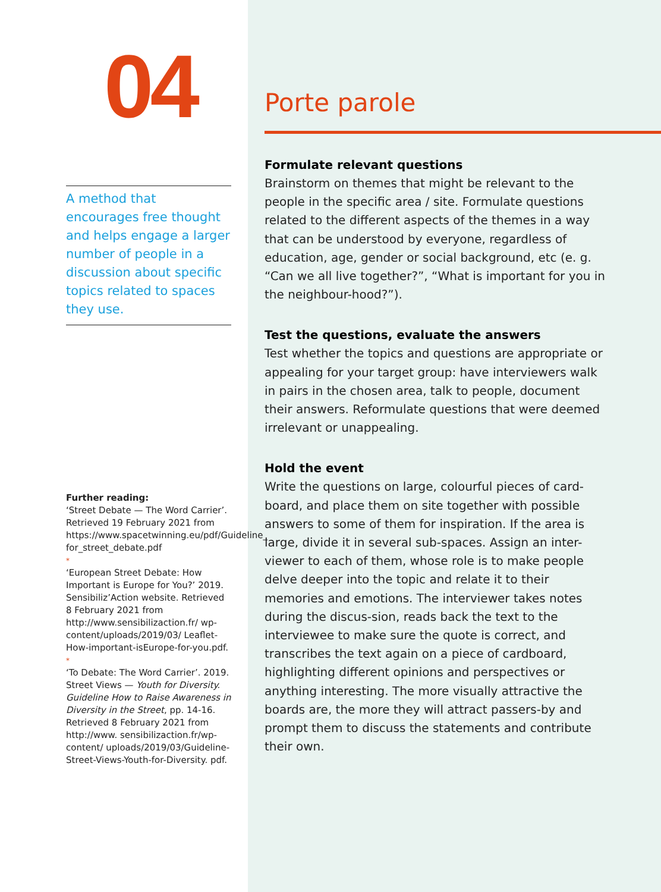04
A method that encourages free thought and helps engage a larger number of people in a discussion about specific topics related to spaces they use.
Further reading:
‘Street Debate — The Word Carrier’. Retrieved 19 February 2021 from https://www.spacetwinning.eu/pdf/Guideline_ for_street_debate.pdf
*
‘European Street Debate: How Important is Europe for You?’ 2019. Sensibiliz’Action website. Retrieved 8 February 2021 from http://www.sensibilizaction.fr/ wp-content/uploads/2019/03/ Leaflet-How-important-isEurope-for-you.pdf.
*
‘To Debate: The Word Carrier’. 2019. Street Views — Youth for Diversity. Guideline How to Raise Awareness in Diversity in the Street, pp. 14-16. Retrieved 8 February 2021 from http://www. sensibilizaction.fr/wp-content/ uploads/2019/03/Guideline-Street-Views-Youth-for-Diversity. pdf.
Porte parole
Formulate relevant questions
Brainstorm on themes that might be relevant to the people in the specific area / site. Formulate questions related to the different aspects of the themes in a way that can be understood by everyone, regardless of education, age, gender or social background, etc (e. g. “Can we all live together?”, “What is important for you in the neighbour-hood?”).
Test the questions, evaluate the answers
Test whether the topics and questions are appropriate or appealing for your target group: have interviewers walk in pairs in the chosen area, talk to people, document their answers. Reformulate questions that were deemed irrelevant or unappealing.
Hold the event
Write the questions on large, colourful pieces of card-board, and place them on site together with possible answers to some of them for inspiration. If the area is large, divide it in several sub-spaces. Assign an inter-viewer to each of them, whose role is to make people delve deeper into the topic and relate it to their memories and emotions. The interviewer takes notes during the discus-sion, reads back the text to the interviewee to make sure the quote is correct, and transcribes the text again on a piece of cardboard, highlighting different opinions and perspectives or anything interesting. The more visually attractive the boards are, the more they will attract passers-by and prompt them to discuss the statements and contribute their own.